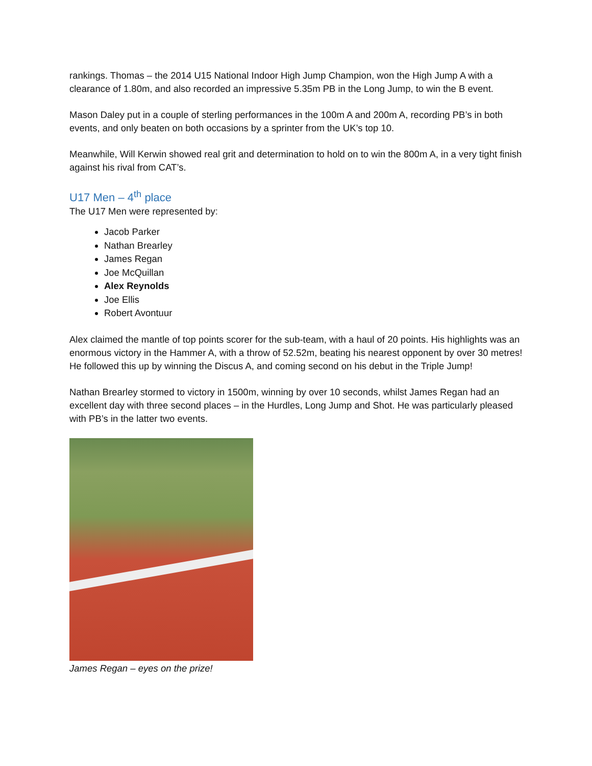rankings. Thomas – the 2014 U15 National Indoor High Jump Champion, won the High Jump A with a clearance of 1.80m, and also recorded an impressive 5.35m PB in the Long Jump, to win the B event.
Mason Daley put in a couple of sterling performances in the 100m A and 200m A, recording PB’s in both events, and only beaten on both occasions by a sprinter from the UK’s top 10.
Meanwhile, Will Kerwin showed real grit and determination to hold on to win the 800m A, in a very tight finish against his rival from CAT’s.
U17 Men – 4<sup>th</sup> place
The U17 Men were represented by:
Jacob Parker
Nathan Brearley
James Regan
Joe McQuillan
Alex Reynolds
Joe Ellis
Robert Avontuur
Alex claimed the mantle of top points scorer for the sub-team, with a haul of 20 points. His highlights was an enormous victory in the Hammer A, with a throw of 52.52m, beating his nearest opponent by over 30 metres! He followed this up by winning the Discus A, and coming second on his debut in the Triple Jump!
Nathan Brearley stormed to victory in 1500m, winning by over 10 seconds, whilst James Regan had an excellent day with three second places – in the Hurdles, Long Jump and Shot. He was particularly pleased with PB’s in the latter two events.
James Regan – eyes on the prize!